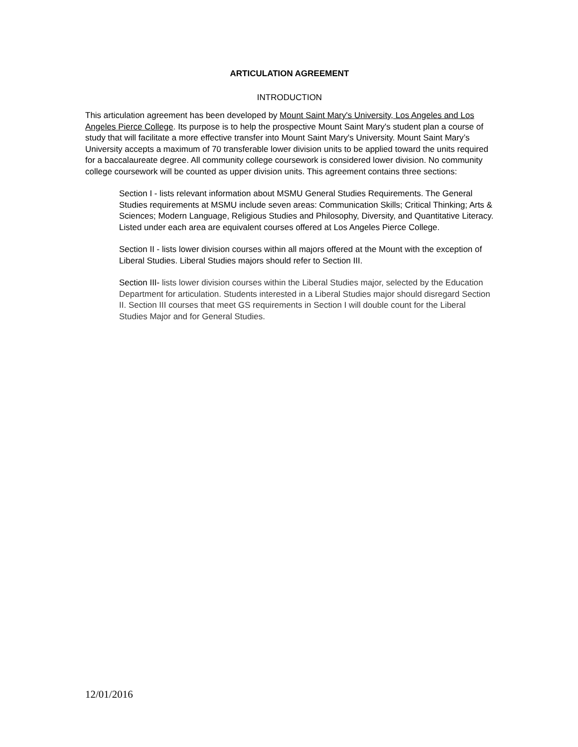ARTICULATION AGREEMENT
INTRODUCTION
This articulation agreement has been developed by Mount Saint Mary's University, Los Angeles and Los Angeles Pierce College. Its purpose is to help the prospective Mount Saint Mary's student plan a course of study that will facilitate a more effective transfer into Mount Saint Mary's University. Mount Saint Mary’s University accepts a maximum of 70 transferable lower division units to be applied toward the units required for a baccalaureate degree. All community college coursework is considered lower division. No community college coursework will be counted as upper division units. This agreement contains three sections:
Section I - lists relevant information about MSMU General Studies Requirements. The General Studies requirements at MSMU include seven areas: Communication Skills; Critical Thinking; Arts & Sciences; Modern Language, Religious Studies and Philosophy, Diversity, and Quantitative Literacy. Listed under each area are equivalent courses offered at Los Angeles Pierce College.
Section II - lists lower division courses within all majors offered at the Mount with the exception of Liberal Studies. Liberal Studies majors should refer to Section III.
Section III- lists lower division courses within the Liberal Studies major, selected by the Education Department for articulation. Students interested in a Liberal Studies major should disregard Section II. Section III courses that meet GS requirements in Section I will double count for the Liberal Studies Major and for General Studies.
12/01/2016